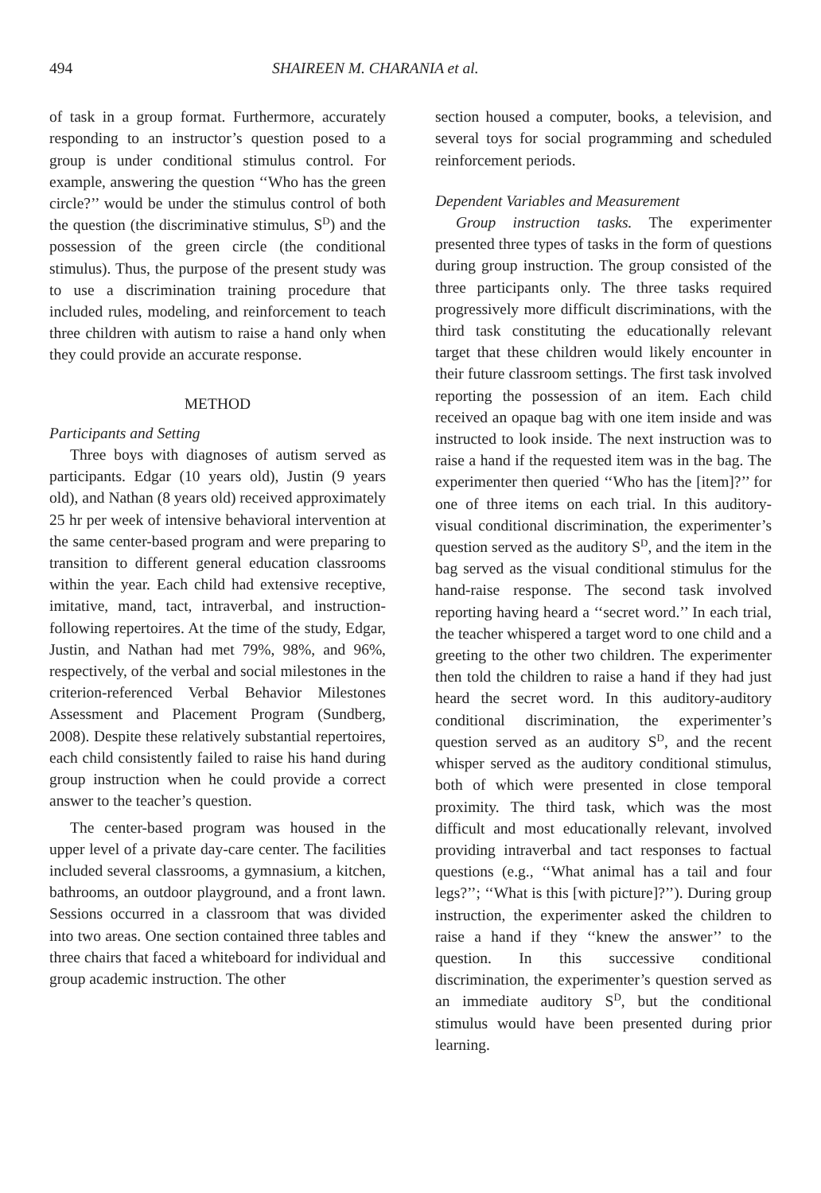494 SHAIREEN M. CHARANIA et al.
of task in a group format. Furthermore, accurately responding to an instructor’s question posed to a group is under conditional stimulus control. For example, answering the question ‘‘Who has the green circle?’’ would be under the stimulus control of both the question (the discriminative stimulus, S<sup>D</sup>) and the possession of the green circle (the conditional stimulus). Thus, the purpose of the present study was to use a discrimination training procedure that included rules, modeling, and reinforcement to teach three children with autism to raise a hand only when they could provide an accurate response.
METHOD
Participants and Setting
Three boys with diagnoses of autism served as participants. Edgar (10 years old), Justin (9 years old), and Nathan (8 years old) received approximately 25 hr per week of intensive behavioral intervention at the same center-based program and were preparing to transition to different general education classrooms within the year. Each child had extensive receptive, imitative, mand, tact, intraverbal, and instruction-following repertoires. At the time of the study, Edgar, Justin, and Nathan had met 79%, 98%, and 96%, respectively, of the verbal and social milestones in the criterion-referenced Verbal Behavior Milestones Assessment and Placement Program (Sundberg, 2008). Despite these relatively substantial repertoires, each child consistently failed to raise his hand during group instruction when he could provide a correct answer to the teacher’s question.
The center-based program was housed in the upper level of a private day-care center. The facilities included several classrooms, a gymnasium, a kitchen, bathrooms, an outdoor playground, and a front lawn. Sessions occurred in a classroom that was divided into two areas. One section contained three tables and three chairs that faced a whiteboard for individual and group academic instruction. The other
section housed a computer, books, a television, and several toys for social programming and scheduled reinforcement periods.
Dependent Variables and Measurement
Group instruction tasks. The experimenter presented three types of tasks in the form of questions during group instruction. The group consisted of the three participants only. The three tasks required progressively more difficult discriminations, with the third task constituting the educationally relevant target that these children would likely encounter in their future classroom settings. The first task involved reporting the possession of an item. Each child received an opaque bag with one item inside and was instructed to look inside. The next instruction was to raise a hand if the requested item was in the bag. The experimenter then queried ‘‘Who has the [item]?’’ for one of three items on each trial. In this auditory-visual conditional discrimination, the experimenter’s question served as the auditory S<sup>D</sup>, and the item in the bag served as the visual conditional stimulus for the hand-raise response. The second task involved reporting having heard a ‘‘secret word.’’ In each trial, the teacher whispered a target word to one child and a greeting to the other two children. The experimenter then told the children to raise a hand if they had just heard the secret word. In this auditory-auditory conditional discrimination, the experimenter’s question served as an auditory S<sup>D</sup>, and the recent whisper served as the auditory conditional stimulus, both of which were presented in close temporal proximity. The third task, which was the most difficult and most educationally relevant, involved providing intraverbal and tact responses to factual questions (e.g., ‘‘What animal has a tail and four legs?’’; ‘‘What is this [with picture]?’’). During group instruction, the experimenter asked the children to raise a hand if they ‘‘knew the answer’’ to the question. In this successive conditional discrimination, the experimenter’s question served as an immediate auditory S<sup>D</sup>, but the conditional stimulus would have been presented during prior learning.